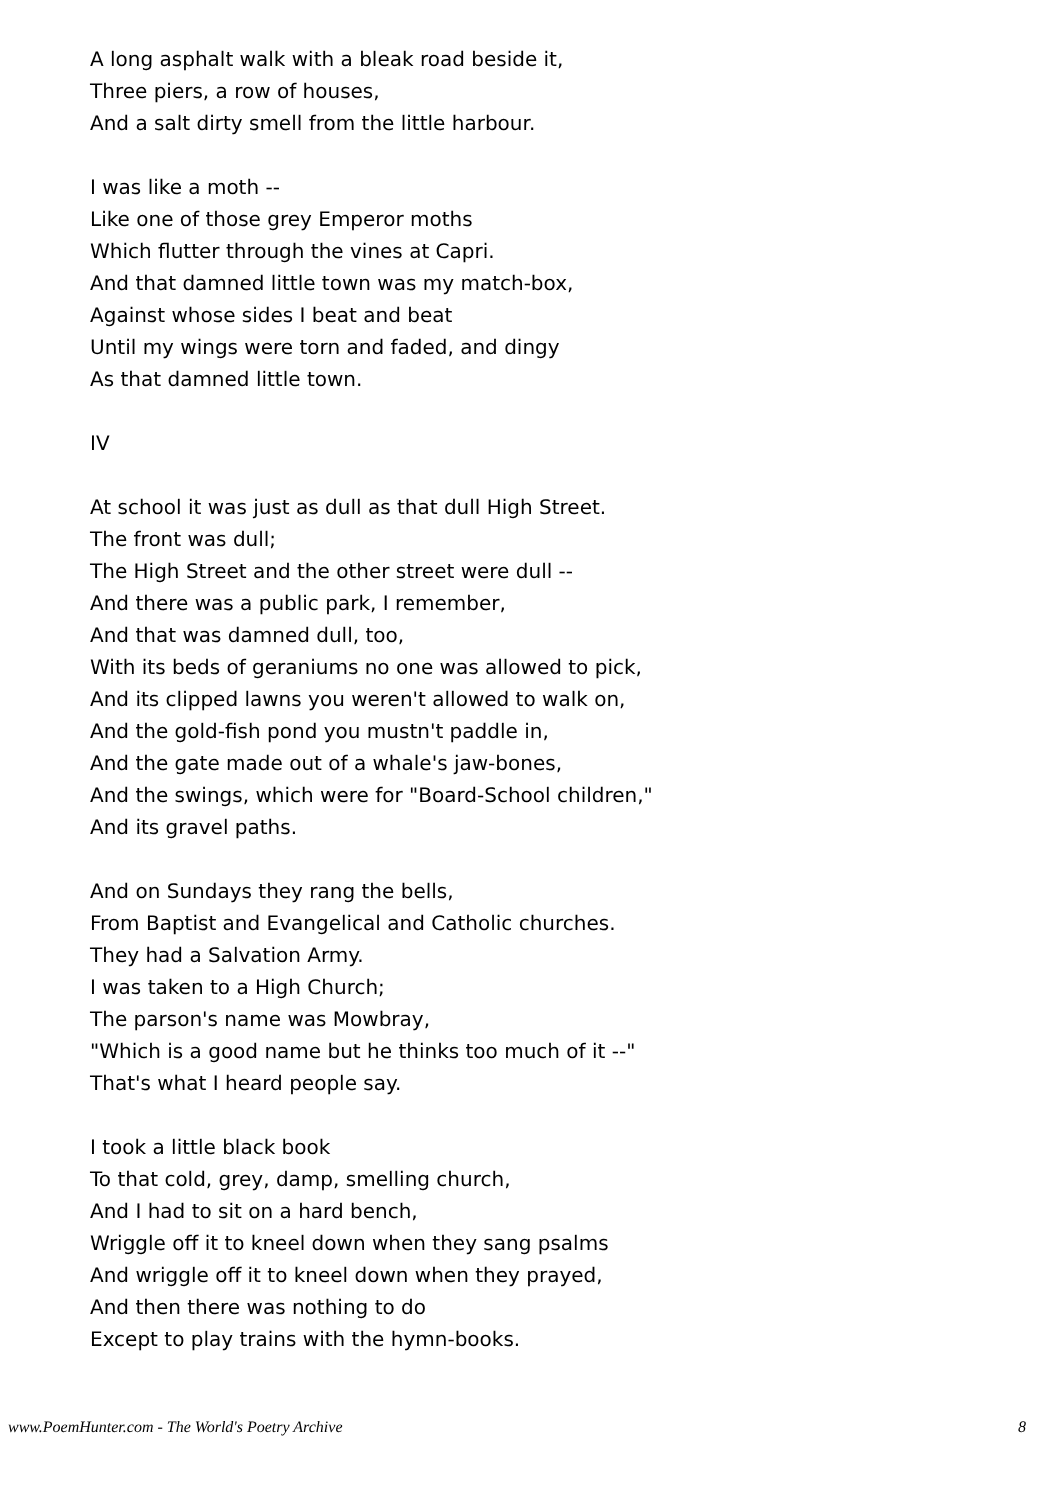A long asphalt walk with a bleak road beside it,
Three piers, a row of houses,
And a salt dirty smell from the little harbour.
I was like a moth --
Like one of those grey Emperor moths
Which flutter through the vines at Capri.
And that damned little town was my match-box,
Against whose sides I beat and beat
Until my wings were torn and faded, and dingy
As that damned little town.
IV
At school it was just as dull as that dull High Street.
The front was dull;
The High Street and the other street were dull --
And there was a public park, I remember,
And that was damned dull, too,
With its beds of geraniums no one was allowed to pick,
And its clipped lawns you weren't allowed to walk on,
And the gold-fish pond you mustn't paddle in,
And the gate made out of a whale's jaw-bones,
And the swings, which were for "Board-School children,"
And its gravel paths.
And on Sundays they rang the bells,
From Baptist and Evangelical and Catholic churches.
They had a Salvation Army.
I was taken to a High Church;
The parson's name was Mowbray,
"Which is a good name but he thinks too much of it --"
That's what I heard people say.
I took a little black book
To that cold, grey, damp, smelling church,
And I had to sit on a hard bench,
Wriggle off it to kneel down when they sang psalms
And wriggle off it to kneel down when they prayed,
And then there was nothing to do
Except to play trains with the hymn-books.
www.PoemHunter.com - The World's Poetry Archive 8